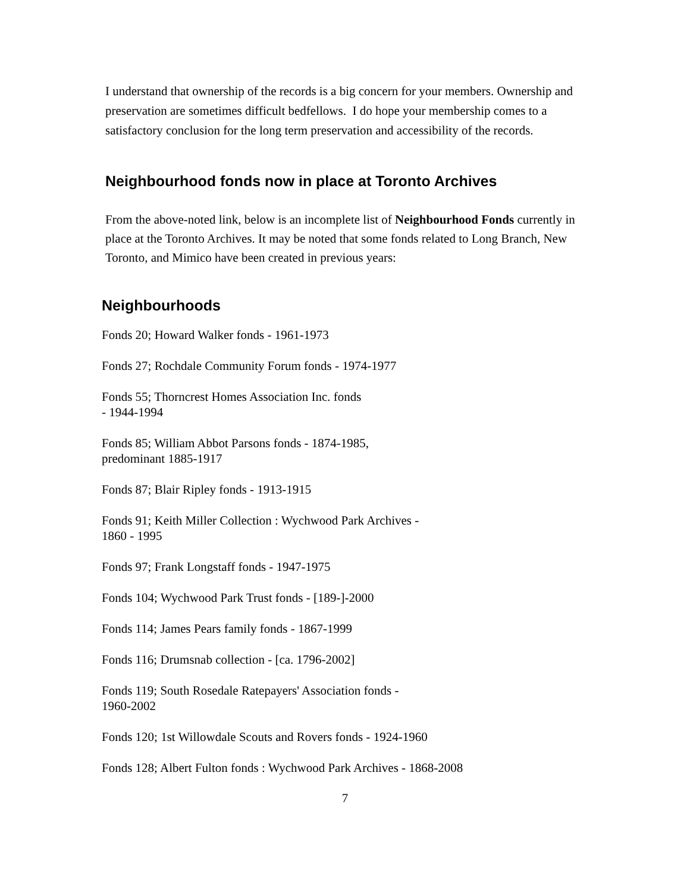I understand that ownership of the records is a big concern for your members. Ownership and preservation are sometimes difficult bedfellows. I do hope your membership comes to a satisfactory conclusion for the long term preservation and accessibility of the records.
Neighbourhood fonds now in place at Toronto Archives
From the above-noted link, below is an incomplete list of Neighbourhood Fonds currently in place at the Toronto Archives. It may be noted that some fonds related to Long Branch, New Toronto, and Mimico have been created in previous years:
Neighbourhoods
Fonds 20; Howard Walker fonds - 1961-1973
Fonds 27; Rochdale Community Forum fonds - 1974-1977
Fonds 55; Thorncrest Homes Association Inc. fonds
- 1944-1994
Fonds 85; William Abbot Parsons fonds - 1874-1985,
predominant 1885-1917
Fonds 87; Blair Ripley fonds - 1913-1915
Fonds 91; Keith Miller Collection : Wychwood Park Archives -
1860 - 1995
Fonds 97; Frank Longstaff fonds - 1947-1975
Fonds 104; Wychwood Park Trust fonds - [189-]-2000
Fonds 114; James Pears family fonds - 1867-1999
Fonds 116; Drumsnab collection - [ca. 1796-2002]
Fonds 119; South Rosedale Ratepayers' Association fonds -
1960-2002
Fonds 120; 1st Willowdale Scouts and Rovers fonds - 1924-1960
Fonds 128; Albert Fulton fonds : Wychwood Park Archives - 1868-2008
7